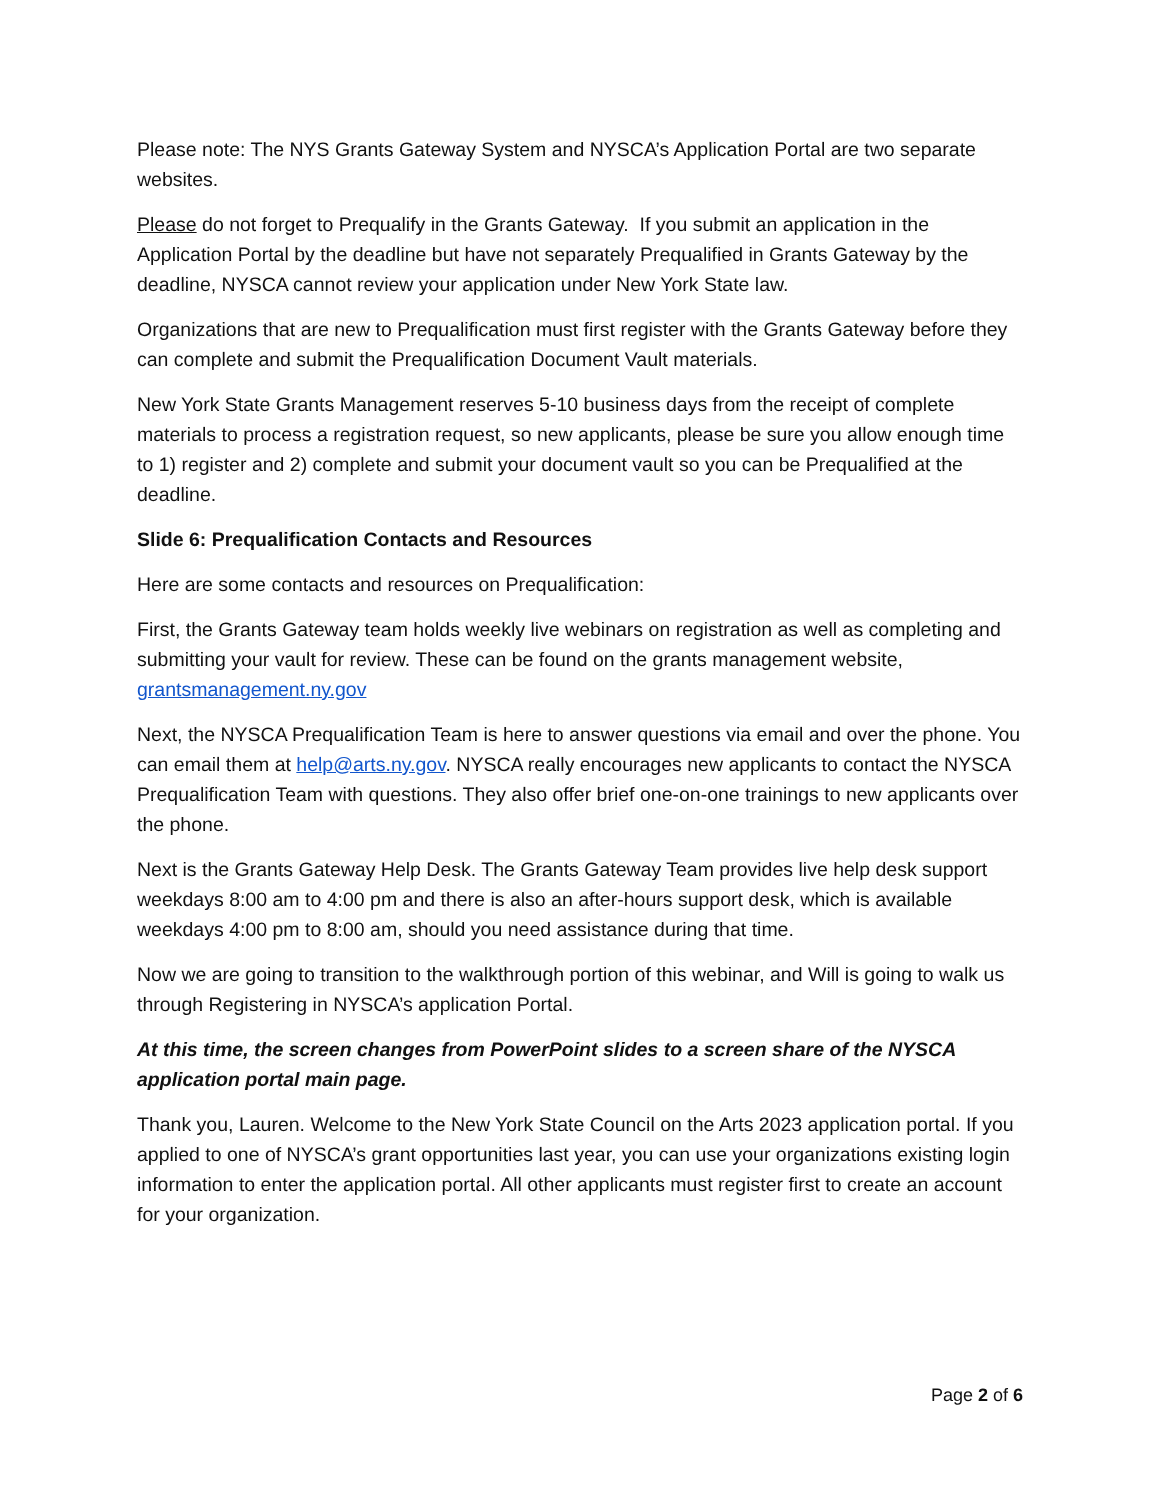Please note: The NYS Grants Gateway System and NYSCA’s Application Portal are two separate websites.
Please do not forget to Prequalify in the Grants Gateway. If you submit an application in the Application Portal by the deadline but have not separately Prequalified in Grants Gateway by the deadline, NYSCA cannot review your application under New York State law.
Organizations that are new to Prequalification must first register with the Grants Gateway before they can complete and submit the Prequalification Document Vault materials.
New York State Grants Management reserves 5-10 business days from the receipt of complete materials to process a registration request, so new applicants, please be sure you allow enough time to 1) register and 2) complete and submit your document vault so you can be Prequalified at the deadline.
Slide 6: Prequalification Contacts and Resources
Here are some contacts and resources on Prequalification:
First, the Grants Gateway team holds weekly live webinars on registration as well as completing and submitting your vault for review. These can be found on the grants management website, grantsmanagement.ny.gov
Next, the NYSCA Prequalification Team is here to answer questions via email and over the phone. You can email them at help@arts.ny.gov. NYSCA really encourages new applicants to contact the NYSCA Prequalification Team with questions. They also offer brief one-on-one trainings to new applicants over the phone.
Next is the Grants Gateway Help Desk. The Grants Gateway Team provides live help desk support weekdays 8:00 am to 4:00 pm and there is also an after-hours support desk, which is available weekdays 4:00 pm to 8:00 am, should you need assistance during that time.
Now we are going to transition to the walkthrough portion of this webinar, and Will is going to walk us through Registering in NYSCA’s application Portal.
At this time, the screen changes from PowerPoint slides to a screen share of the NYSCA application portal main page.
Thank you, Lauren. Welcome to the New York State Council on the Arts 2023 application portal. If you applied to one of NYSCA’s grant opportunities last year, you can use your organizations existing login information to enter the application portal. All other applicants must register first to create an account for your organization.
Page 2 of 6